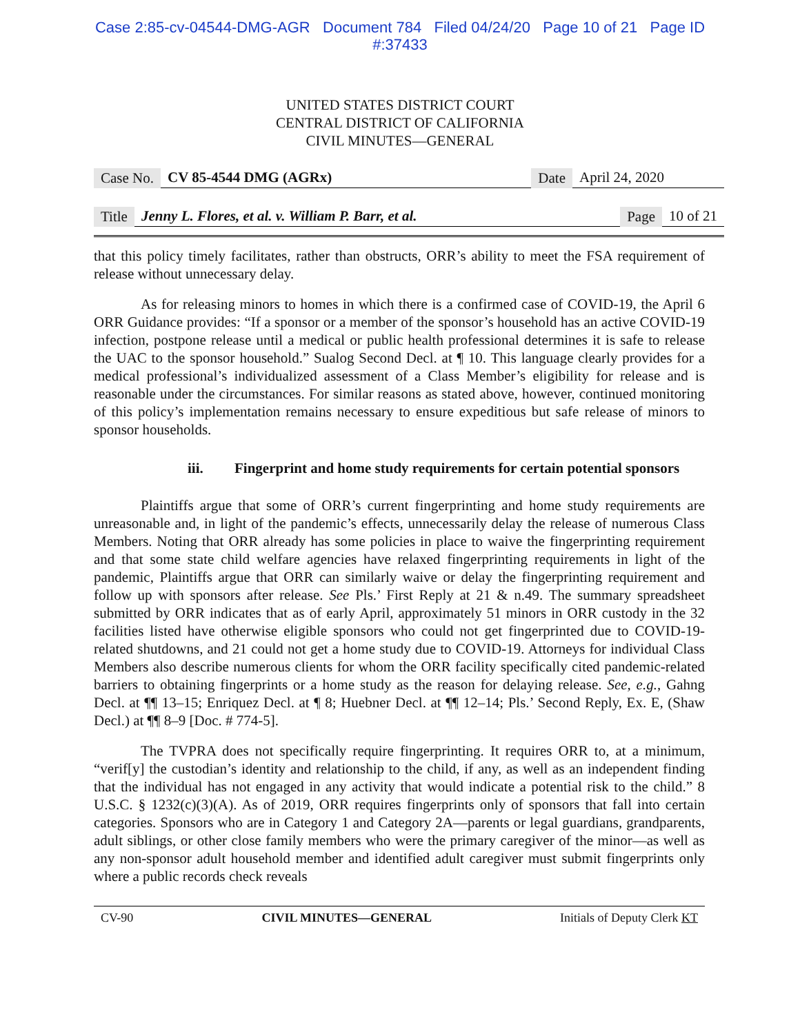Case 2:85-cv-04544-DMG-AGR Document 784 Filed 04/24/20 Page 10 of 21 Page ID
#:37433
UNITED STATES DISTRICT COURT
CENTRAL DISTRICT OF CALIFORNIA
CIVIL MINUTES—GENERAL
Case No. CV 85-4544 DMG (AGRx) Date April 24, 2020
Title Jenny L. Flores, et al. v. William P. Barr, et al. Page 10 of 21
that this policy timely facilitates, rather than obstructs, ORR’s ability to meet the FSA requirement of release without unnecessary delay.
As for releasing minors to homes in which there is a confirmed case of COVID-19, the April 6 ORR Guidance provides: “If a sponsor or a member of the sponsor’s household has an active COVID-19 infection, postpone release until a medical or public health professional determines it is safe to release the UAC to the sponsor household.” Sualog Second Decl. at ¶ 10. This language clearly provides for a medical professional’s individualized assessment of a Class Member’s eligibility for release and is reasonable under the circumstances. For similar reasons as stated above, however, continued monitoring of this policy’s implementation remains necessary to ensure expeditious but safe release of minors to sponsor households.
iii. Fingerprint and home study requirements for certain potential sponsors
Plaintiffs argue that some of ORR’s current fingerprinting and home study requirements are unreasonable and, in light of the pandemic’s effects, unnecessarily delay the release of numerous Class Members. Noting that ORR already has some policies in place to waive the fingerprinting requirement and that some state child welfare agencies have relaxed fingerprinting requirements in light of the pandemic, Plaintiffs argue that ORR can similarly waive or delay the fingerprinting requirement and follow up with sponsors after release. See Pls.’ First Reply at 21 & n.49. The summary spreadsheet submitted by ORR indicates that as of early April, approximately 51 minors in ORR custody in the 32 facilities listed have otherwise eligible sponsors who could not get fingerprinted due to COVID-19-related shutdowns, and 21 could not get a home study due to COVID-19. Attorneys for individual Class Members also describe numerous clients for whom the ORR facility specifically cited pandemic-related barriers to obtaining fingerprints or a home study as the reason for delaying release. See, e.g., Gahng Decl. at ¶¶ 13–15; Enriquez Decl. at ¶ 8; Huebner Decl. at ¶¶ 12–14; Pls.’ Second Reply, Ex. E, (Shaw Decl.) at ¶¶ 8–9 [Doc. # 774-5].
The TVPRA does not specifically require fingerprinting. It requires ORR to, at a minimum, “verif[y] the custodian’s identity and relationship to the child, if any, as well as an independent finding that the individual has not engaged in any activity that would indicate a potential risk to the child.” 8 U.S.C. § 1232(c)(3)(A). As of 2019, ORR requires fingerprints only of sponsors that fall into certain categories. Sponsors who are in Category 1 and Category 2A—parents or legal guardians, grandparents, adult siblings, or other close family members who were the primary caregiver of the minor—as well as any non-sponsor adult household member and identified adult caregiver must submit fingerprints only where a public records check reveals
CV-90 CIVIL MINUTES—GENERAL Initials of Deputy Clerk KT